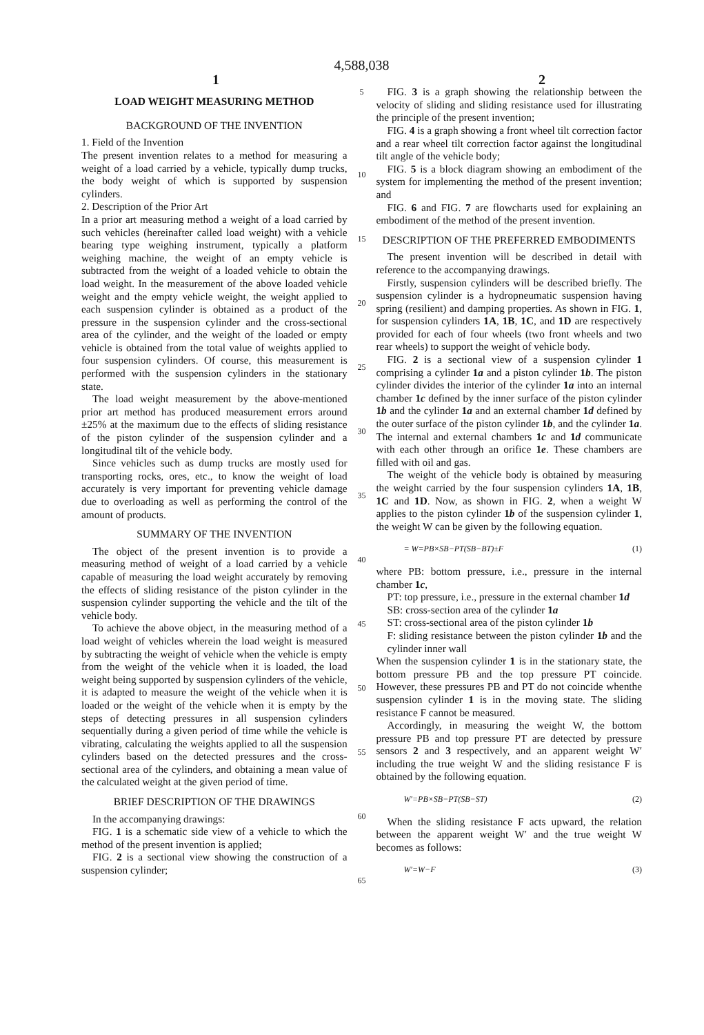4,588,038
1 2
LOAD WEIGHT MEASURING METHOD
BACKGROUND OF THE INVENTION
1. Field of the Invention
The present invention relates to a method for measuring a weight of a load carried by a vehicle, typically dump trucks, the body weight of which is supported by suspension cylinders.
2. Description of the Prior Art
In a prior art measuring method a weight of a load carried by such vehicles (hereinafter called load weight) with a vehicle bearing type weighing instrument, typically a platform weighing machine, the weight of an empty vehicle is subtracted from the weight of a loaded vehicle to obtain the load weight. In the measurement of the above loaded vehicle weight and the empty vehicle weight, the weight applied to each suspension cylinder is obtained as a product of the pressure in the suspension cylinder and the cross-sectional area of the cylinder, and the weight of the loaded or empty vehicle is obtained from the total value of weights applied to four suspension cylinders. Of course, this measurement is performed with the suspension cylinders in the stationary state.
The load weight measurement by the above-mentioned prior art method has produced measurement errors around ±25% at the maximum due to the effects of sliding resistance of the piston cylinder of the suspension cylinder and a longitudinal tilt of the vehicle body.
Since vehicles such as dump trucks are mostly used for transporting rocks, ores, etc., to know the weight of load accurately is very important for preventing vehicle damage due to overloading as well as performing the control of the amount of products.
SUMMARY OF THE INVENTION
The object of the present invention is to provide a measuring method of weight of a load carried by a vehicle capable of measuring the load weight accurately by removing the effects of sliding resistance of the piston cylinder in the suspension cylinder supporting the vehicle and the tilt of the vehicle body.
To achieve the above object, in the measuring method of a load weight of vehicles wherein the load weight is measured by subtracting the weight of vehicle when the vehicle is empty from the weight of the vehicle when it is loaded, the load weight being supported by suspension cylinders of the vehicle, it is adapted to measure the weight of the vehicle when it is loaded or the weight of the vehicle when it is empty by the steps of detecting pressures in all suspension cylinders sequentially during a given period of time while the vehicle is vibrating, calculating the weights applied to all the suspension cylinders based on the detected pressures and the cross-sectional area of the cylinders, and obtaining a mean value of the calculated weight at the given period of time.
BRIEF DESCRIPTION OF THE DRAWINGS
In the accompanying drawings:
FIG. 1 is a schematic side view of a vehicle to which the method of the present invention is applied;
FIG. 2 is a sectional view showing the construction of a suspension cylinder;
5
10
15
20
25
30
35
40
45
50
55
60
65
FIG. 3 is a graph showing the relationship between the velocity of sliding and sliding resistance used for illustrating the principle of the present invention;
FIG. 4 is a graph showing a front wheel tilt correction factor and a rear wheel tilt correction factor against the longitudinal tilt angle of the vehicle body;
FIG. 5 is a block diagram showing an embodiment of the system for implementing the method of the present invention; and
FIG. 6 and FIG. 7 are flowcharts used for explaining an embodiment of the method of the present invention.
DESCRIPTION OF THE PREFERRED EMBODIMENTS
The present invention will be described in detail with reference to the accompanying drawings.
Firstly, suspension cylinders will be described briefly. The suspension cylinder is a hydropneumatic suspension having spring (resilient) and damping properties. As shown in FIG. 1, for suspension cylinders 1A, 1B, 1C, and 1D are respectively provided for each of four wheels (two front wheels and two rear wheels) to support the weight of vehicle body.
FIG. 2 is a sectional view of a suspension cylinder 1 comprising a cylinder 1a and a piston cylinder 1b. The piston cylinder divides the interior of the cylinder 1a into an internal chamber 1c defined by the inner surface of the piston cylinder 1b and the cylinder 1a and an external chamber 1d defined by the outer surface of the piston cylinder 1b, and the cylinder 1a. The internal and external chambers 1c and 1d communicate with each other through an orifice 1e. These chambers are filled with oil and gas.
The weight of the vehicle body is obtained by measuring the weight carried by the four suspension cylinders 1A, 1B, 1C and 1D. Now, as shown in FIG. 2, when a weight W applies to the piston cylinder 1b of the suspension cylinder 1, the weight W can be given by the following equation.
= W=PB×SB−PT(SB−BT)±F (1)
where PB: bottom pressure, i.e., pressure in the internal chamber 1c,
PT: top pressure, i.e., pressure in the external chamber 1d
SB: cross-section area of the cylinder 1a
ST: cross-sectional area of the piston cylinder 1b
F: sliding resistance between the piston cylinder 1b and the cylinder inner wall
When the suspension cylinder 1 is in the stationary state, the bottom pressure PB and the top pressure PT coincide. However, these pressures PB and PT do not coincide whenthe suspension cylinder 1 is in the moving state. The sliding resistance F cannot be measured.
Accordingly, in measuring the weight W, the bottom pressure PB and top pressure PT are detected by pressure sensors 2 and 3 respectively, and an apparent weight W′ including the true weight W and the sliding resistance F is obtained by the following equation.
W′=PB×SB−PT(SB−ST) (2)
When the sliding resistance F acts upward, the relation between the apparent weight W′ and the true weight W becomes as follows:
W′=W−F (3)